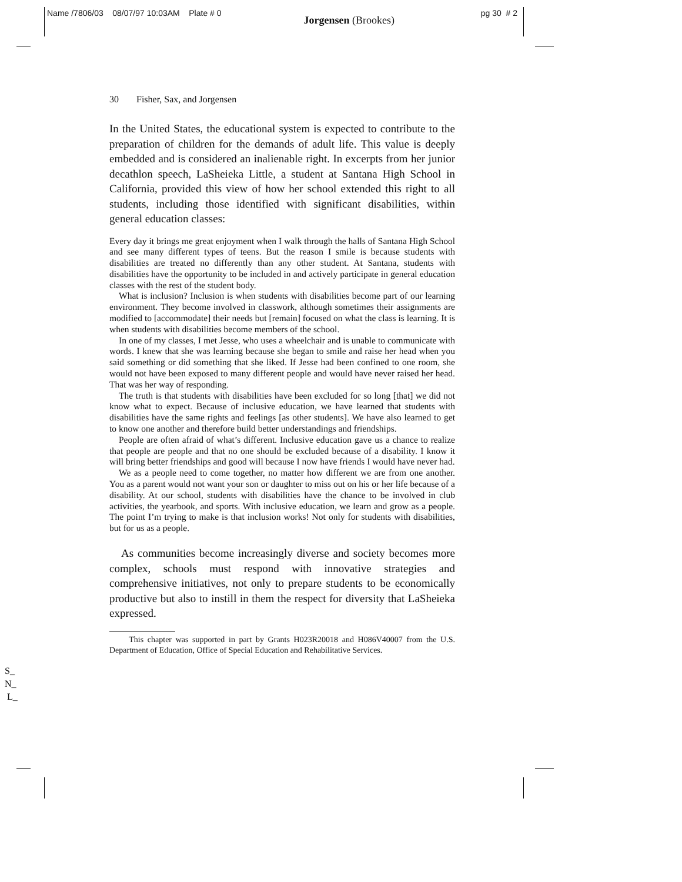Name /7806/03 08/07/97 10:03AM Plate # 0 Jorgensen (Brookes) pg 30 # 2
30 Fisher, Sax, and Jorgensen
In the United States, the educational system is expected to contribute to the preparation of children for the demands of adult life. This value is deeply embedded and is considered an inalienable right. In excerpts from her junior decathlon speech, LaSheieka Little, a student at Santana High School in California, provided this view of how her school extended this right to all students, including those identified with significant disabilities, within general education classes:
Every day it brings me great enjoyment when I walk through the halls of Santana High School and see many different types of teens. But the reason I smile is because students with disabilities are treated no differently than any other student. At Santana, students with disabilities have the opportunity to be included in and actively participate in general education classes with the rest of the student body.
What is inclusion? Inclusion is when students with disabilities become part of our learning environment. They become involved in classwork, although sometimes their assignments are modified to [accommodate] their needs but [remain] focused on what the class is learning. It is when students with disabilities become members of the school.
In one of my classes, I met Jesse, who uses a wheelchair and is unable to communicate with words. I knew that she was learning because she began to smile and raise her head when you said something or did something that she liked. If Jesse had been confined to one room, she would not have been exposed to many different people and would have never raised her head. That was her way of responding.
The truth is that students with disabilities have been excluded for so long [that] we did not know what to expect. Because of inclusive education, we have learned that students with disabilities have the same rights and feelings [as other students]. We have also learned to get to know one another and therefore build better understandings and friendships.
People are often afraid of what’s different. Inclusive education gave us a chance to realize that people are people and that no one should be excluded because of a disability. I know it will bring better friendships and good will because I now have friends I would have never had.
We as a people need to come together, no matter how different we are from one another. You as a parent would not want your son or daughter to miss out on his or her life because of a disability. At our school, students with disabilities have the chance to be involved in club activities, the yearbook, and sports. With inclusive education, we learn and grow as a people. The point I’m trying to make is that inclusion works! Not only for students with disabilities, but for us as a people.
As communities become increasingly diverse and society becomes more complex, schools must respond with innovative strategies and comprehensive initiatives, not only to prepare students to be economically productive but also to instill in them the respect for diversity that LaSheieka expressed.
This chapter was supported in part by Grants H023R20018 and H086V40007 from the U.S. Department of Education, Office of Special Education and Rehabilitative Services.
S_
N_
L_